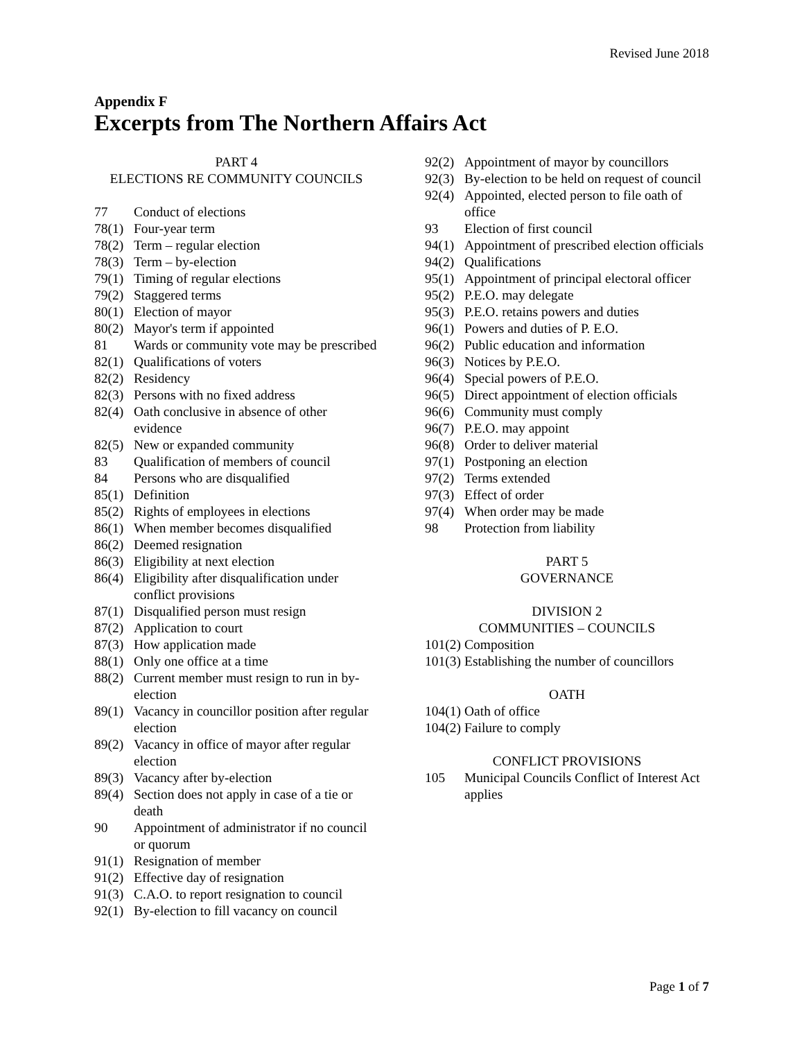Revised June 2018
Appendix F
Excerpts from The Northern Affairs Act
PART 4
ELECTIONS RE COMMUNITY COUNCILS
77 Conduct of elections
78(1) Four-year term
78(2) Term – regular election
78(3) Term – by-election
79(1) Timing of regular elections
79(2) Staggered terms
80(1) Election of mayor
80(2) Mayor's term if appointed
81 Wards or community vote may be prescribed
82(1) Qualifications of voters
82(2) Residency
82(3) Persons with no fixed address
82(4) Oath conclusive in absence of other evidence
82(5) New or expanded community
83 Qualification of members of council
84 Persons who are disqualified
85(1) Definition
85(2) Rights of employees in elections
86(1) When member becomes disqualified
86(2) Deemed resignation
86(3) Eligibility at next election
86(4) Eligibility after disqualification under conflict provisions
87(1) Disqualified person must resign
87(2) Application to court
87(3) How application made
88(1) Only one office at a time
88(2) Current member must resign to run in by-election
89(1) Vacancy in councillor position after regular election
89(2) Vacancy in office of mayor after regular election
89(3) Vacancy after by-election
89(4) Section does not apply in case of a tie or death
90 Appointment of administrator if no council or quorum
91(1) Resignation of member
91(2) Effective day of resignation
91(3) C.A.O. to report resignation to council
92(1) By-election to fill vacancy on council
92(2) Appointment of mayor by councillors
92(3) By-election to be held on request of council
92(4) Appointed, elected person to file oath of office
93 Election of first council
94(1) Appointment of prescribed election officials
94(2) Qualifications
95(1) Appointment of principal electoral officer
95(2) P.E.O. may delegate
95(3) P.E.O. retains powers and duties
96(1) Powers and duties of P. E.O.
96(2) Public education and information
96(3) Notices by P.E.O.
96(4) Special powers of P.E.O.
96(5) Direct appointment of election officials
96(6) Community must comply
96(7) P.E.O. may appoint
96(8) Order to deliver material
97(1) Postponing an election
97(2) Terms extended
97(3) Effect of order
97(4) When order may be made
98 Protection from liability
PART 5
GOVERNANCE
DIVISION 2
COMMUNITIES – COUNCILS
101(2) Composition
101(3) Establishing the number of councillors
OATH
104(1) Oath of office
104(2) Failure to comply
CONFLICT PROVISIONS
105 Municipal Councils Conflict of Interest Act applies
Page 1 of 7